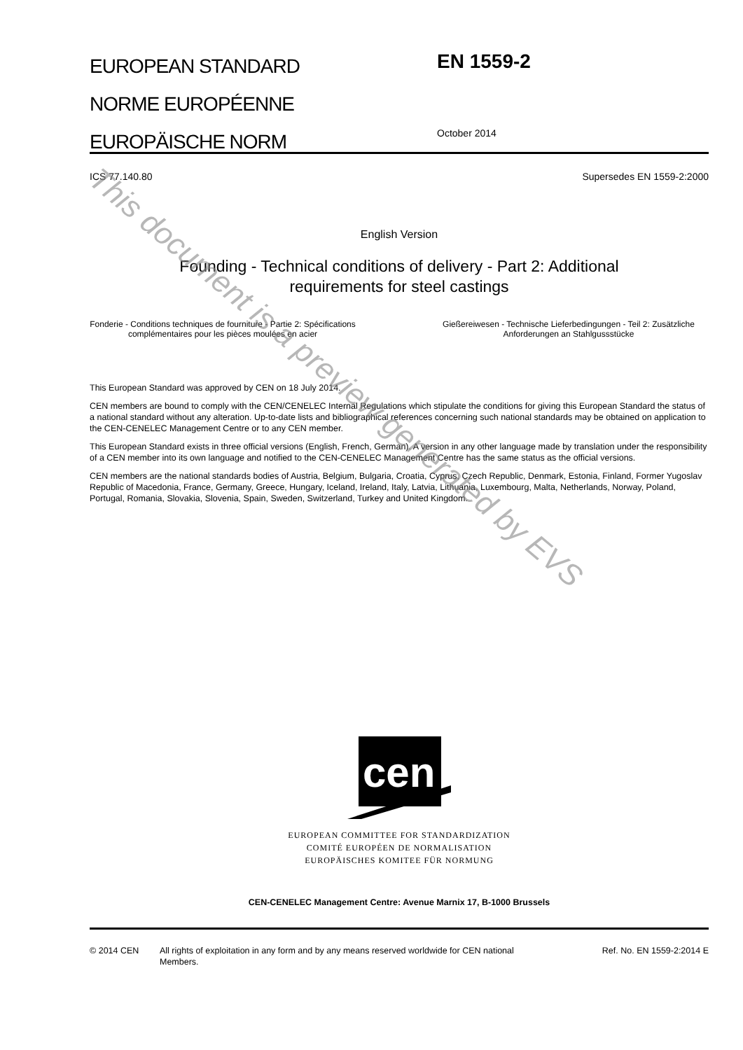EUROPEAN STANDARD
NORME EUROPÉENNE
EUROPÄISCHE NORM
EN 1559-2
October 2014
ICS 77.140.80 Supersedes EN 1559-2:2000
English Version
Founding - Technical conditions of delivery - Part 2: Additional
requirements for steel castings
Fonderie - Conditions techniques de fourniture - Partie 2: Spécifications complémentaires pour les pièces moulées en acier
Gießereiwesen - Technische Lieferbedingungen - Teil 2: Zusätzliche Anforderungen an Stahlgussstücke
This European Standard was approved by CEN on 18 July 2014.
CEN members are bound to comply with the CEN/CENELEC Internal Regulations which stipulate the conditions for giving this European Standard the status of a national standard without any alteration. Up-to-date lists and bibliographical references concerning such national standards may be obtained on application to the CEN-CENELEC Management Centre or to any CEN member.
This European Standard exists in three official versions (English, French, German). A version in any other language made by translation under the responsibility of a CEN member into its own language and notified to the CEN-CENELEC Management Centre has the same status as the official versions.
CEN members are the national standards bodies of Austria, Belgium, Bulgaria, Croatia, Cyprus, Czech Republic, Denmark, Estonia, Finland, Former Yugoslav Republic of Macedonia, France, Germany, Greece, Hungary, Iceland, Ireland, Italy, Latvia, Lithuania, Luxembourg, Malta, Netherlands, Norway, Poland, Portugal, Romania, Slovakia, Slovenia, Spain, Sweden, Switzerland, Turkey and United Kingdom.
cen
EUROPEAN COMMITTEE FOR STANDARDIZATION
COMITÉ EUROPÉEN DE NORMALISATION
EUROPÄISCHES KOMITEE FÜR NORMUNG
CEN-CENELEC Management Centre: Avenue Marnix 17, B-1000 Brussels
© 2014 CEN All rights of exploitation in any form and by any means reserved worldwide for CEN national Members. Ref. No. EN 1559-2:2014 E
This document is a preview generated by EVS